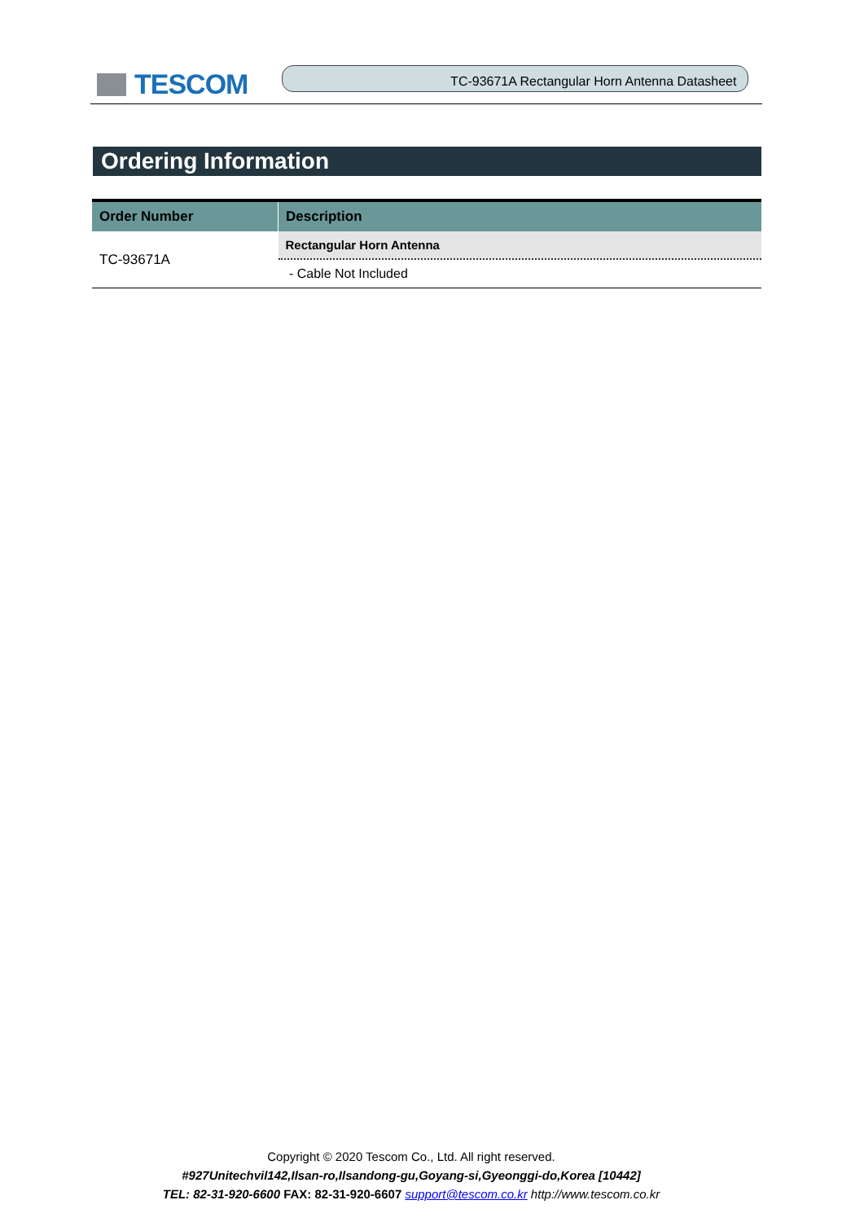TESCOM
TC-93671A Rectangular Horn Antenna Datasheet
Ordering Information
| Order Number | Description |
| --- | --- |
| TC-93671A | Rectangular Horn Antenna |
| | - Cable Not Included |
Copyright © 2020 Tescom Co., Ltd. All right reserved.
#927Unitechvil142,Ilsan-ro,Ilsandong-gu,Goyang-si,Gyeonggi-do,Korea [10442]
TEL: 82-31-920-6600 FAX: 82-31-920-6607 support@tescom.co.kr http://www.tescom.co.kr